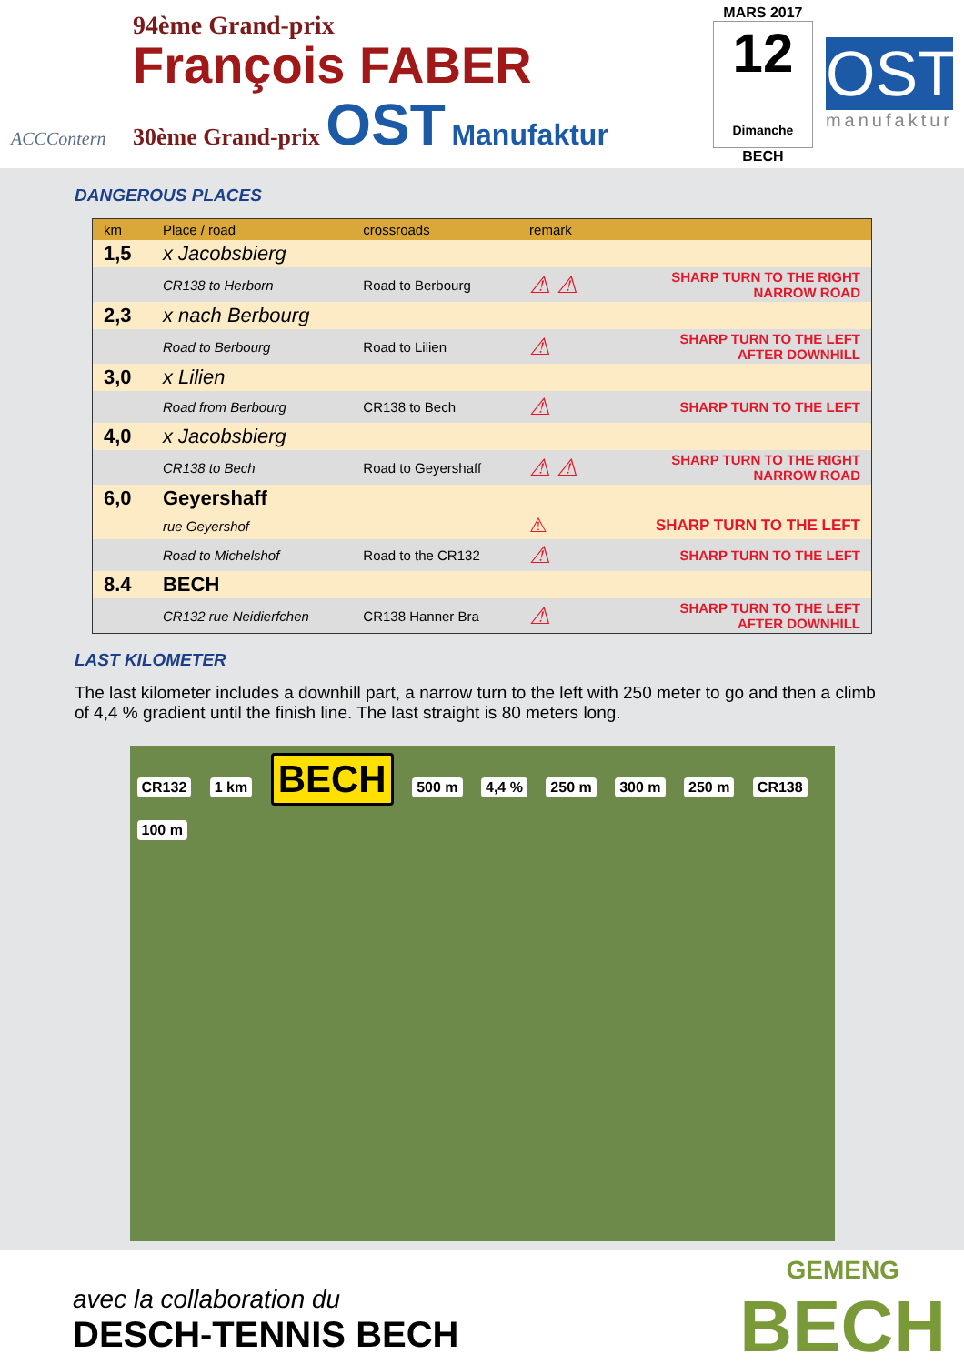ACCContern
94ème Grand-prix
François FABER
30ème Grand-prix OST Manufaktur
MARS 2017
12
Dimanche
BECH
OST
manufaktur
DANGEROUS PLACES
| km | Place / road | crossroads | remark | |
| --- | --- | --- | --- | --- |
| 1,5 | x Jacobsbierg | | | |
| | CR138 to Herborn | Road to Berbourg | ⚠ ⚠ | SHARP TURN TO THE RIGHT NARROW ROAD |
| 2,3 | x nach Berbourg | | | |
| | Road to Berbourg | Road to Lilien | ⚠ | SHARP TURN TO THE LEFT AFTER DOWNHILL |
| 3,0 | x Lilien | | | |
| | Road from Berbourg | CR138 to Bech | ⚠ | SHARP TURN TO THE LEFT |
| 4,0 | x Jacobsbierg | | | |
| | CR138 to Bech | Road to Geyershaff | ⚠ ⚠ | SHARP TURN TO THE RIGHT NARROW ROAD |
| 6,0 | Geyershaff | | | |
| | rue Geyershof | | ⚠ | SHARP TURN TO THE LEFT |
| | Road to Michelshof | Road to the CR132 | ⚠ | SHARP TURN TO THE LEFT |
| 8.4 | BECH | | | |
| | CR132 rue Neidierfchen | CR138 Hanner Bra | ⚠ | SHARP TURN TO THE LEFT AFTER DOWNHILL |
LAST KILOMETER
The last kilometer includes a downhill part, a narrow turn to the left with 250 meter to go and then a climb of 4,4 % gradient until the finish line. The last straight is 80 meters long.
CR132 1 km BECH 500 m 4,4 % 250 m 300 m 250 m CR138 100 m
avec la collaboration du
DESCH-TENNIS BECH
GEMENG
BECH